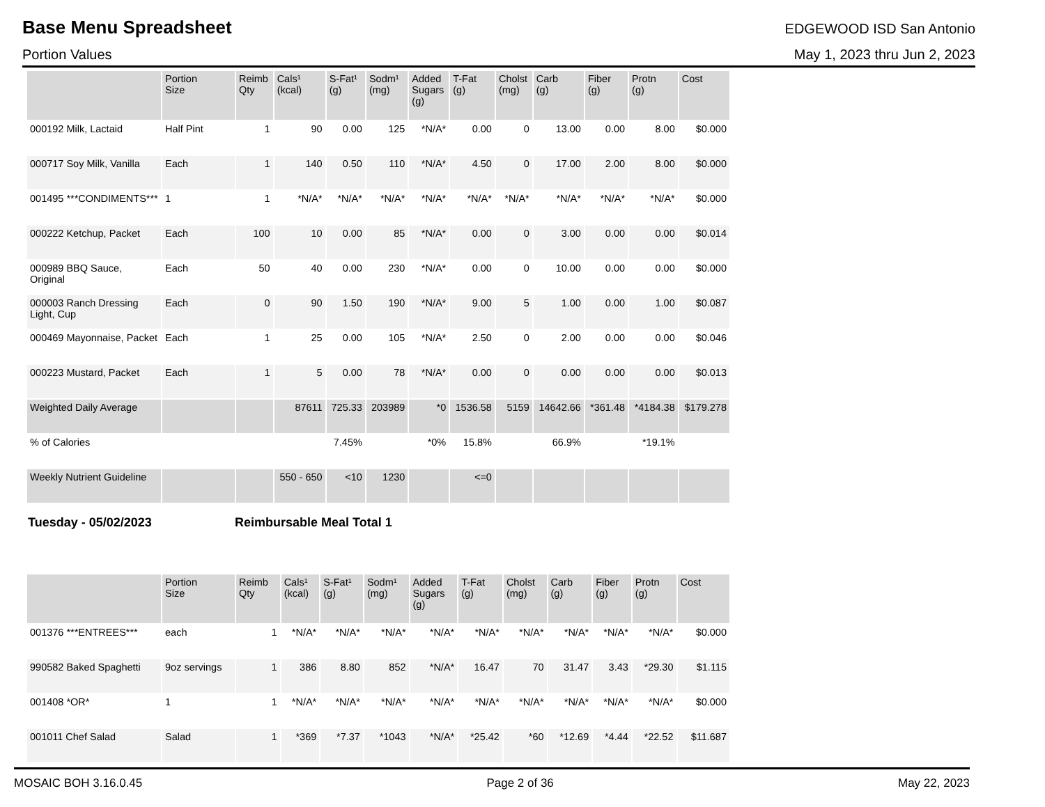Base Menu Spreadsheet
EDGEWOOD ISD San Antonio
Portion Values May 1, 2023 thru Jun 2, 2023
| | Portion Size | Reimb Qty | Cals¹ (kcal) | S-Fat¹ (g) | Sodm¹ (mg) | Added Sugars (g) | T-Fat (g) | Cholst (mg) | Carb (g) | Fiber (g) | Protn (g) | Cost |
| --- | --- | --- | --- | --- | --- | --- | --- | --- | --- | --- | --- | --- |
| 000192 Milk, Lactaid | Half Pint | 1 | 90 | 0.00 | 125 | *N/A* | 0.00 | 0 | 13.00 | 0.00 | 8.00 | $0.000 |
| 000717 Soy Milk, Vanilla | Each | 1 | 140 | 0.50 | 110 | *N/A* | 4.50 | 0 | 17.00 | 2.00 | 8.00 | $0.000 |
| 001495 ***CONDIMENTS*** | 1 | 1 | *N/A* | *N/A* | *N/A* | *N/A* | *N/A* | *N/A* | *N/A* | *N/A* | *N/A* | $0.000 |
| 000222 Ketchup, Packet | Each | 100 | 10 | 0.00 | 85 | *N/A* | 0.00 | 0 | 3.00 | 0.00 | 0.00 | $0.014 |
| 000989 BBQ Sauce, Original | Each | 50 | 40 | 0.00 | 230 | *N/A* | 0.00 | 0 | 10.00 | 0.00 | 0.00 | $0.000 |
| 000003 Ranch Dressing Light, Cup | Each | 0 | 90 | 1.50 | 190 | *N/A* | 9.00 | 5 | 1.00 | 0.00 | 1.00 | $0.087 |
| 000469 Mayonnaise, Packet | Each | 1 | 25 | 0.00 | 105 | *N/A* | 2.50 | 0 | 2.00 | 0.00 | 0.00 | $0.046 |
| 000223 Mustard, Packet | Each | 1 | 5 | 0.00 | 78 | *N/A* | 0.00 | 0 | 0.00 | 0.00 | 0.00 | $0.013 |
| Weighted Daily Average | | | 87611 | 725.33 | 203989 | *0 | 1536.58 | 5159 | 14642.66 | *361.48 | *4184.38 | $179.278 |
| % of Calories | | | | 7.45% | | *0% | 15.8% | | 66.9% | | *19.1% | |
| Weekly Nutrient Guideline | | | 550 - 650 | <10 | 1230 | | <=0 | | | | | |
Tuesday - 05/02/2023 Reimbursable Meal Total 1
| | Portion Size | Reimb Qty | Cals¹ (kcal) | S-Fat¹ (g) | Sodm¹ (mg) | Added Sugars (g) | T-Fat (g) | Cholst (mg) | Carb (g) | Fiber (g) | Protn (g) | Cost |
| --- | --- | --- | --- | --- | --- | --- | --- | --- | --- | --- | --- | --- |
| 001376 ***ENTREES*** | each | 1 | *N/A* | *N/A* | *N/A* | *N/A* | *N/A* | *N/A* | *N/A* | *N/A* | *N/A* | $0.000 |
| 990582 Baked Spaghetti | 9oz servings | 1 | 386 | 8.80 | 852 | *N/A* | 16.47 | 70 | 31.47 | 3.43 | *29.30 | $1.115 |
| 001408 *OR* | 1 | 1 | *N/A* | *N/A* | *N/A* | *N/A* | *N/A* | *N/A* | *N/A* | *N/A* | *N/A* | $0.000 |
| 001011 Chef Salad | Salad | 1 | *369 | *7.37 | *1043 | *N/A* | *25.42 | *60 | *12.69 | *4.44 | *22.52 | $11.687 |
MOSAIC BOH 3.16.0.45 Page 2 of 36 May 22, 2023